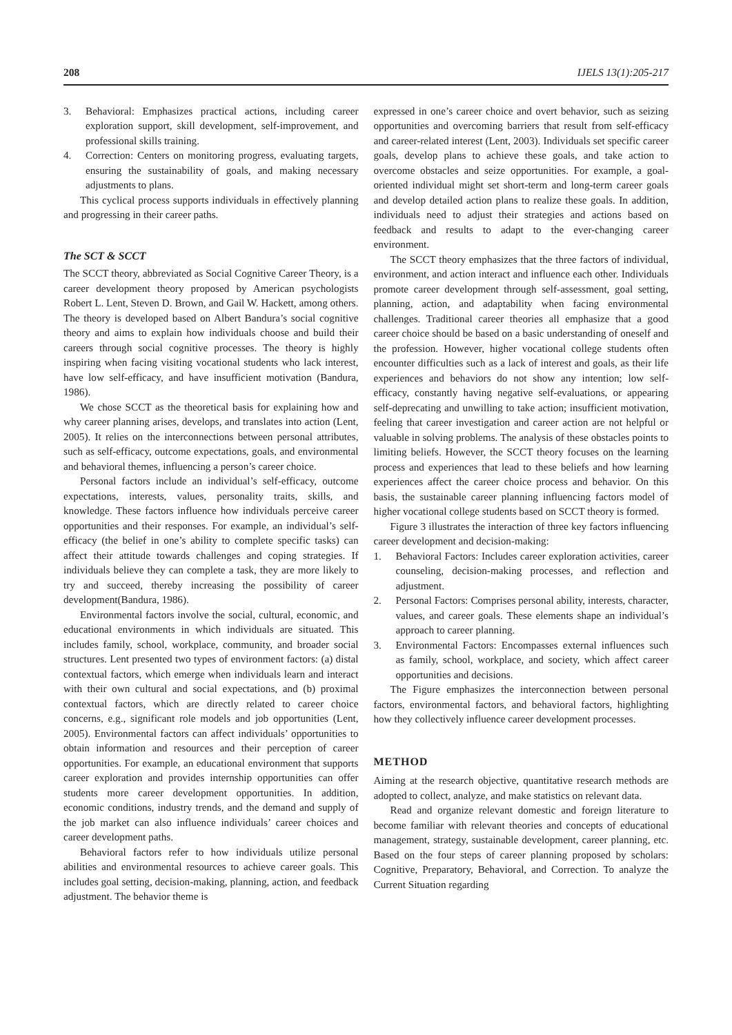208 IJELS 13(1):205-217
3. Behavioral: Emphasizes practical actions, including career exploration support, skill development, self-improvement, and professional skills training.
4. Correction: Centers on monitoring progress, evaluating targets, ensuring the sustainability of goals, and making necessary adjustments to plans.
This cyclical process supports individuals in effectively planning and progressing in their career paths.
The SCT & SCCT
The SCCT theory, abbreviated as Social Cognitive Career Theory, is a career development theory proposed by American psychologists Robert L. Lent, Steven D. Brown, and Gail W. Hackett, among others. The theory is developed based on Albert Bandura’s social cognitive theory and aims to explain how individuals choose and build their careers through social cognitive processes. The theory is highly inspiring when facing visiting vocational students who lack interest, have low self-efficacy, and have insufficient motivation (Bandura, 1986).
We chose SCCT as the theoretical basis for explaining how and why career planning arises, develops, and translates into action (Lent, 2005). It relies on the interconnections between personal attributes, such as self-efficacy, outcome expectations, goals, and environmental and behavioral themes, influencing a person’s career choice.
Personal factors include an individual’s self-efficacy, outcome expectations, interests, values, personality traits, skills, and knowledge. These factors influence how individuals perceive career opportunities and their responses. For example, an individual’s self-efficacy (the belief in one’s ability to complete specific tasks) can affect their attitude towards challenges and coping strategies. If individuals believe they can complete a task, they are more likely to try and succeed, thereby increasing the possibility of career development(Bandura, 1986).
Environmental factors involve the social, cultural, economic, and educational environments in which individuals are situated. This includes family, school, workplace, community, and broader social structures. Lent presented two types of environment factors: (a) distal contextual factors, which emerge when individuals learn and interact with their own cultural and social expectations, and (b) proximal contextual factors, which are directly related to career choice concerns, e.g., significant role models and job opportunities (Lent, 2005). Environmental factors can affect individuals’ opportunities to obtain information and resources and their perception of career opportunities. For example, an educational environment that supports career exploration and provides internship opportunities can offer students more career development opportunities. In addition, economic conditions, industry trends, and the demand and supply of the job market can also influence individuals’ career choices and career development paths.
Behavioral factors refer to how individuals utilize personal abilities and environmental resources to achieve career goals. This includes goal setting, decision-making, planning, action, and feedback adjustment. The behavior theme is
expressed in one’s career choice and overt behavior, such as seizing opportunities and overcoming barriers that result from self-efficacy and career-related interest (Lent, 2003). Individuals set specific career goals, develop plans to achieve these goals, and take action to overcome obstacles and seize opportunities. For example, a goal-oriented individual might set short-term and long-term career goals and develop detailed action plans to realize these goals. In addition, individuals need to adjust their strategies and actions based on feedback and results to adapt to the ever-changing career environment.
The SCCT theory emphasizes that the three factors of individual, environment, and action interact and influence each other. Individuals promote career development through self-assessment, goal setting, planning, action, and adaptability when facing environmental challenges. Traditional career theories all emphasize that a good career choice should be based on a basic understanding of oneself and the profession. However, higher vocational college students often encounter difficulties such as a lack of interest and goals, as their life experiences and behaviors do not show any intention; low self-efficacy, constantly having negative self-evaluations, or appearing self-deprecating and unwilling to take action; insufficient motivation, feeling that career investigation and career action are not helpful or valuable in solving problems. The analysis of these obstacles points to limiting beliefs. However, the SCCT theory focuses on the learning process and experiences that lead to these beliefs and how learning experiences affect the career choice process and behavior. On this basis, the sustainable career planning influencing factors model of higher vocational college students based on SCCT theory is formed.
Figure 3 illustrates the interaction of three key factors influencing career development and decision-making:
1. Behavioral Factors: Includes career exploration activities, career counseling, decision-making processes, and reflection and adjustment.
2. Personal Factors: Comprises personal ability, interests, character, values, and career goals. These elements shape an individual’s approach to career planning.
3. Environmental Factors: Encompasses external influences such as family, school, workplace, and society, which affect career opportunities and decisions.
The Figure emphasizes the interconnection between personal factors, environmental factors, and behavioral factors, highlighting how they collectively influence career development processes.
METHOD
Aiming at the research objective, quantitative research methods are adopted to collect, analyze, and make statistics on relevant data.
Read and organize relevant domestic and foreign literature to become familiar with relevant theories and concepts of educational management, strategy, sustainable development, career planning, etc. Based on the four steps of career planning proposed by scholars: Cognitive, Preparatory, Behavioral, and Correction. To analyze the Current Situation regarding